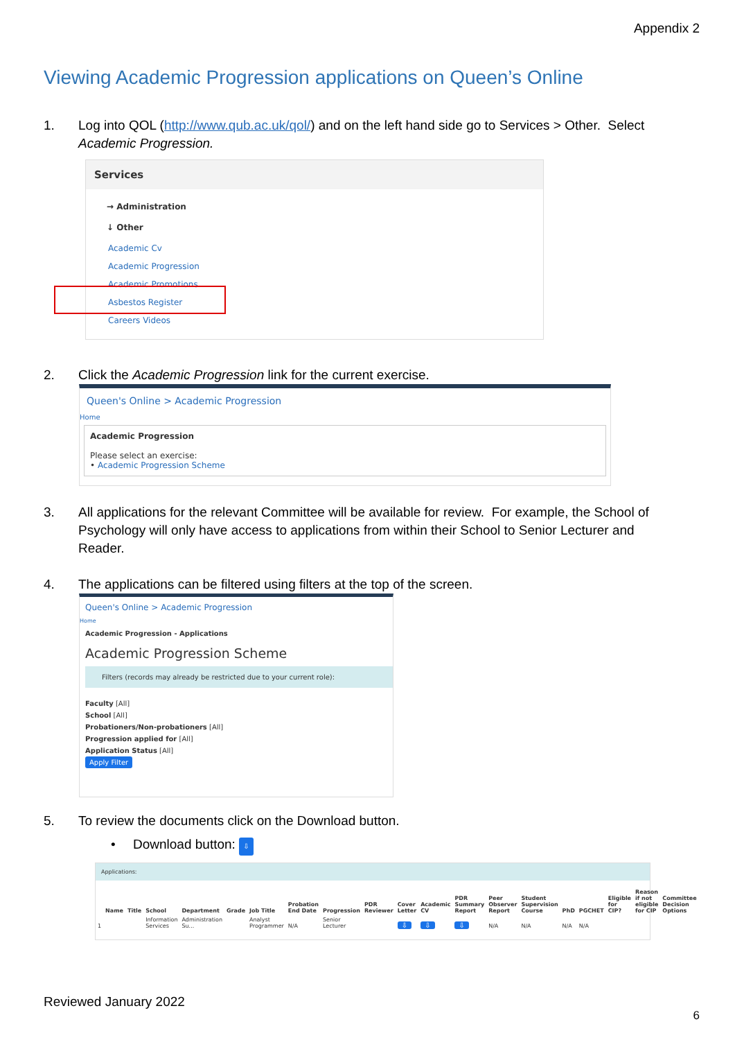Appendix 2
Viewing Academic Progression applications on Queen’s Online
1. Log into QOL (http://www.qub.ac.uk/qol/) and on the left hand side go to Services > Other. Select Academic Progression.
Services
→ Administration
↓ Other
Academic Cv
Academic Progression
Academic Promotions
Asbestos Register
Careers Videos
2. Click the Academic Progression link for the current exercise.
Queen's Online > Academic Progression
Home
Academic Progression
Please select an exercise:
• Academic Progression Scheme
3. All applications for the relevant Committee will be available for review. For example, the School of Psychology will only have access to applications from within their School to Senior Lecturer and Reader.
4. The applications can be filtered using filters at the top of the screen.
Queen's Online > Academic Progression
Home
Academic Progression - Applications
Academic Progression Scheme
Filters (records may already be restricted due to your current role):
Faculty [All]
School [All]
Probationers/Non-probationers [All]
Progression applied for [All]
Application Status [All]
Apply Filter
5. To review the documents click on the Download button.
• Download button: ⇩
Applications:
| | Name | Title | School | Department | Grade | Job Title | Probation End Date | Progression | PDR Reviewer | Cover Letter | Academic CV | PDR Summary Report | Peer Observer Report | Student Supervision Course | PhD | PGCHET | Eligible for CIP? | Reason if not eligible for CIP | Committee Decision Options |
| --- | --- | --- | --- | --- | --- | --- | --- | --- | --- | --- | --- | --- | --- | --- | --- | --- | --- | --- | --- |
| 1 | | | Information Services | Administration Su... | | Analyst Programmer | N/A | Senior Lecturer | | ⇩ | ⇩ | ⇩ | N/A | N/A | N/A | N/A | | | |
Reviewed January 2022
6